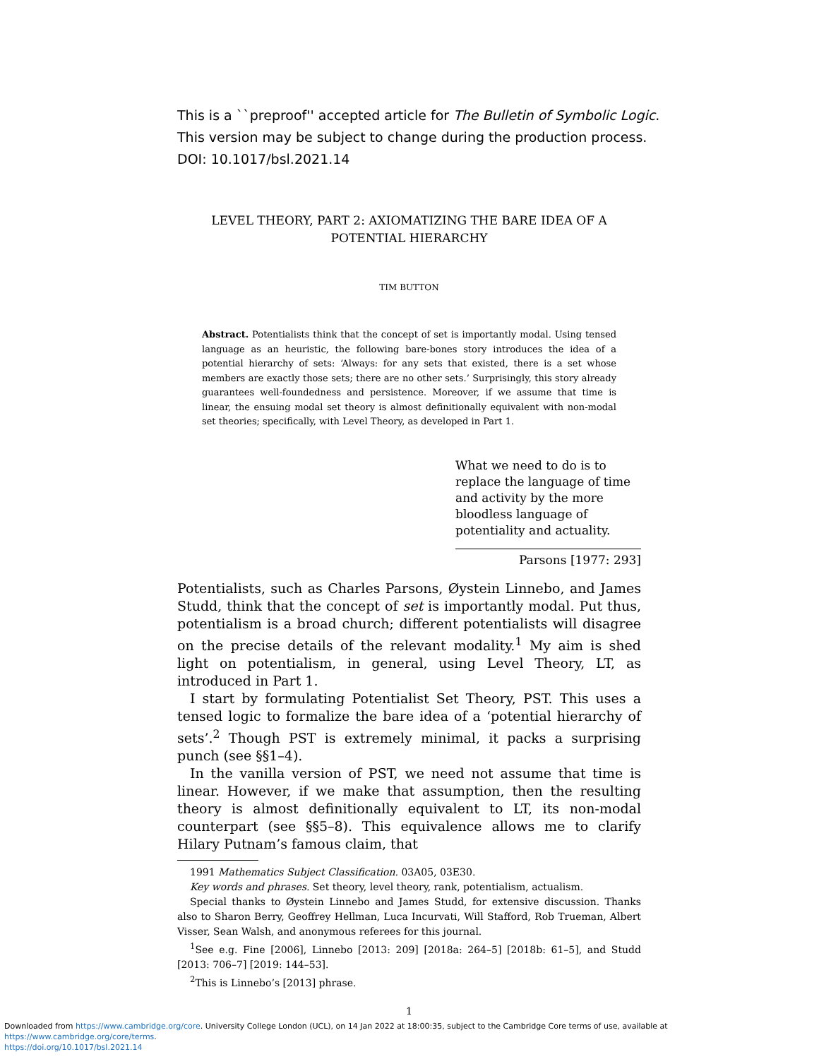This is a ``preproof'' accepted article for The Bulletin of Symbolic Logic.
This version may be subject to change during the production process.
DOI: 10.1017/bsl.2021.14
LEVEL THEORY, PART 2: AXIOMATIZING THE BARE IDEA OF A POTENTIAL HIERARCHY
TIM BUTTON
Abstract. Potentialists think that the concept of set is importantly modal. Using tensed language as an heuristic, the following bare-bones story introduces the idea of a potential hierarchy of sets: ‘Always: for any sets that existed, there is a set whose members are exactly those sets; there are no other sets.’ Surprisingly, this story already guarantees well-foundedness and persistence. Moreover, if we assume that time is linear, the ensuing modal set theory is almost definitionally equivalent with non-modal set theories; specifically, with Level Theory, as developed in Part 1.
What we need to do is to replace the language of time and activity by the more bloodless language of potentiality and actuality.
Parsons [1977: 293]
Potentialists, such as Charles Parsons, Øystein Linnebo, and James Studd, think that the concept of set is importantly modal. Put thus, potentialism is a broad church; different potentialists will disagree on the precise details of the relevant modality.<sup>1</sup> My aim is shed light on potentialism, in general, using Level Theory, LT, as introduced in Part 1.
I start by formulating Potentialist Set Theory, PST. This uses a tensed logic to formalize the bare idea of a ‘potential hierarchy of sets’.<sup>2</sup> Though PST is extremely minimal, it packs a surprising punch (see §§1–4).
In the vanilla version of PST, we need not assume that time is linear. However, if we make that assumption, then the resulting theory is almost definitionally equivalent to LT, its non-modal counterpart (see §§5–8). This equivalence allows me to clarify Hilary Putnam’s famous claim, that
1991 Mathematics Subject Classification. 03A05, 03E30.
Key words and phrases. Set theory, level theory, rank, potentialism, actualism.
Special thanks to Øystein Linnebo and James Studd, for extensive discussion. Thanks also to Sharon Berry, Geoffrey Hellman, Luca Incurvati, Will Stafford, Rob Trueman, Albert Visser, Sean Walsh, and anonymous referees for this journal.
<sup>1</sup> See e.g. Fine [2006], Linnebo [2013: 209] [2018a: 264–5] [2018b: 61–5], and Studd [2013: 706–7] [2019: 144–53].
<sup>2</sup> This is Linnebo’s [2013] phrase.
1
Downloaded from https://www.cambridge.org/core. University College London (UCL), on 14 Jan 2022 at 18:00:35, subject to the Cambridge Core terms of use, available at https://www.cambridge.org/core/terms.
https://doi.org/10.1017/bsl.2021.14